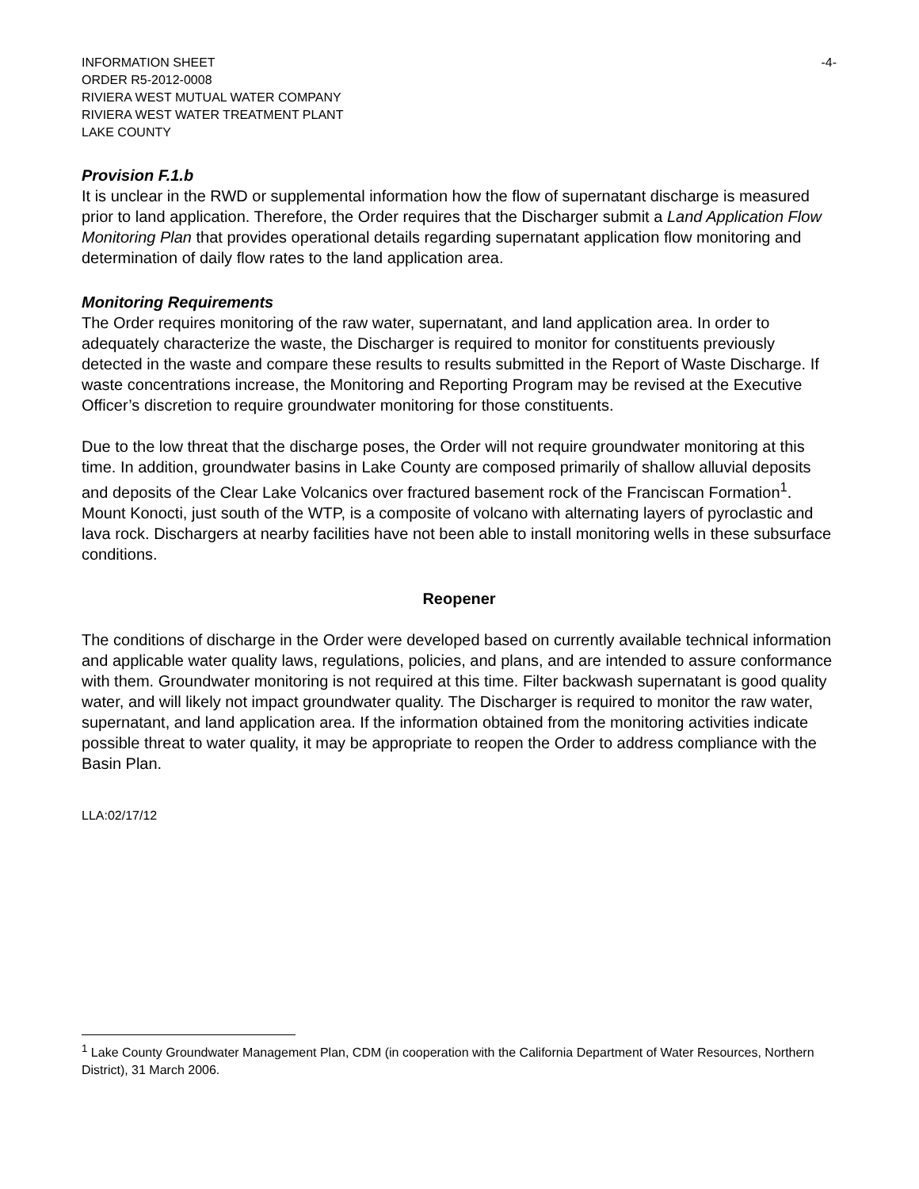INFORMATION SHEET -4-
ORDER R5-2012-0008
RIVIERA WEST MUTUAL WATER COMPANY
RIVIERA WEST WATER TREATMENT PLANT
LAKE COUNTY
Provision F.1.b
It is unclear in the RWD or supplemental information how the flow of supernatant discharge is measured prior to land application. Therefore, the Order requires that the Discharger submit a Land Application Flow Monitoring Plan that provides operational details regarding supernatant application flow monitoring and determination of daily flow rates to the land application area.
Monitoring Requirements
The Order requires monitoring of the raw water, supernatant, and land application area. In order to adequately characterize the waste, the Discharger is required to monitor for constituents previously detected in the waste and compare these results to results submitted in the Report of Waste Discharge. If waste concentrations increase, the Monitoring and Reporting Program may be revised at the Executive Officer’s discretion to require groundwater monitoring for those constituents.
Due to the low threat that the discharge poses, the Order will not require groundwater monitoring at this time. In addition, groundwater basins in Lake County are composed primarily of shallow alluvial deposits and deposits of the Clear Lake Volcanics over fractured basement rock of the Franciscan Formation<sup>1</sup>. Mount Konocti, just south of the WTP, is a composite of volcano with alternating layers of pyroclastic and lava rock. Dischargers at nearby facilities have not been able to install monitoring wells in these subsurface conditions.
Reopener
The conditions of discharge in the Order were developed based on currently available technical information and applicable water quality laws, regulations, policies, and plans, and are intended to assure conformance with them. Groundwater monitoring is not required at this time. Filter backwash supernatant is good quality water, and will likely not impact groundwater quality. The Discharger is required to monitor the raw water, supernatant, and land application area. If the information obtained from the monitoring activities indicate possible threat to water quality, it may be appropriate to reopen the Order to address compliance with the Basin Plan.
LLA:02/17/12
<sup>1</sup> Lake County Groundwater Management Plan, CDM (in cooperation with the California Department of Water Resources, Northern District), 31 March 2006.